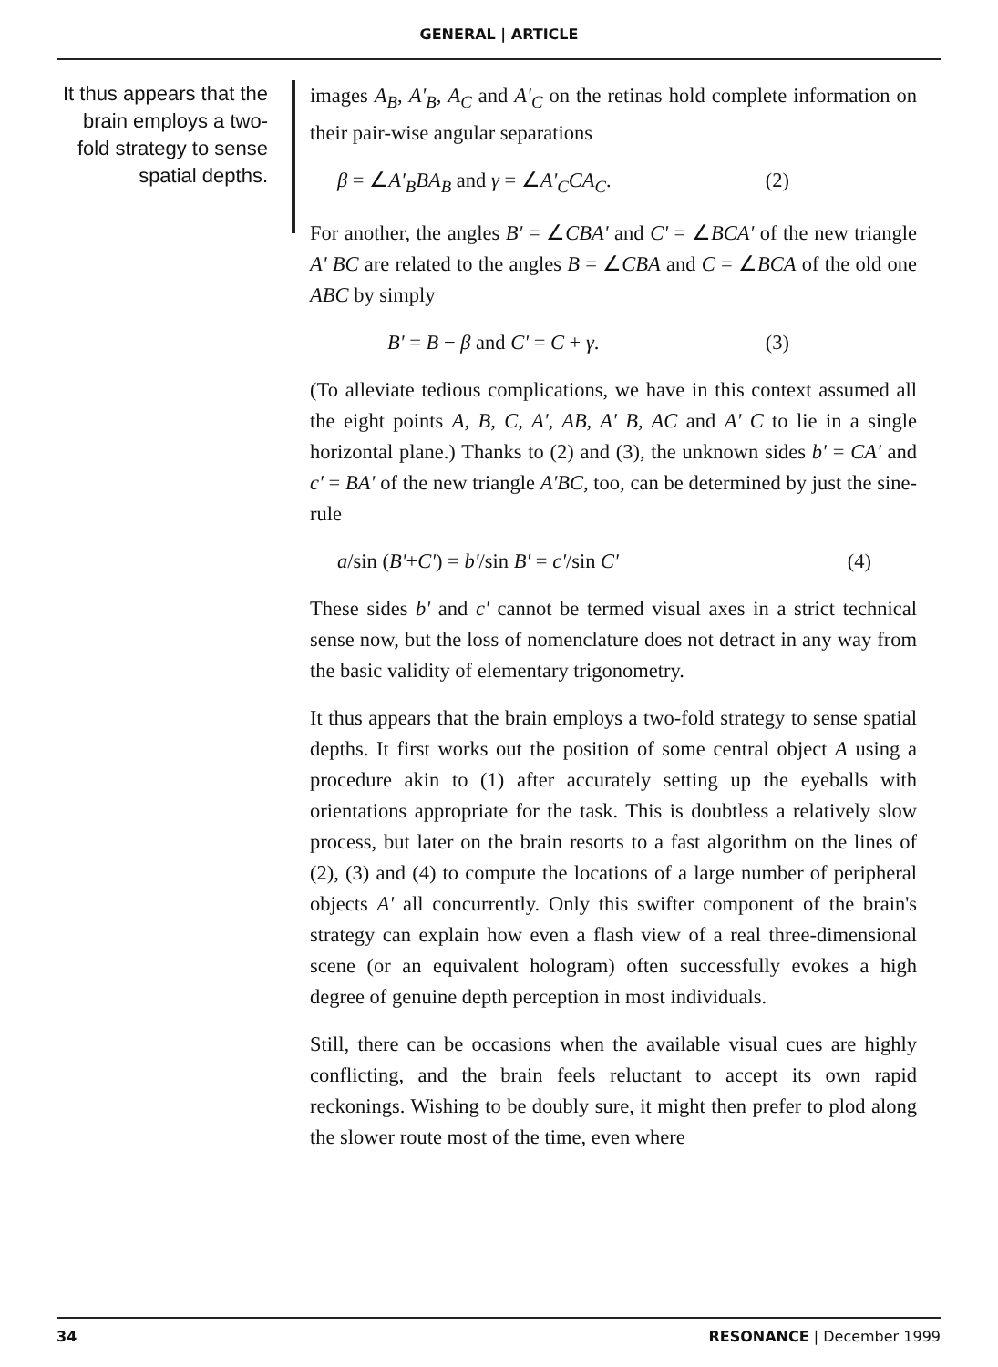GENERAL | ARTICLE
It thus appears that the brain employs a two-fold strategy to sense spatial depths.
images A<sub>B</sub>, A'<sub>B</sub>, A<sub>C</sub> and A'<sub>C</sub> on the retinas hold complete information on their pair-wise angular separations
β = ∠A'<sub>B</sub>BA<sub>B</sub> and γ = ∠A'<sub>C</sub>CA<sub>C</sub>. (2)
For another, the angles B' = ∠CBA' and C' = ∠BCA' of the new triangle A' BC are related to the angles B = ∠CBA and C = ∠BCA of the old one ABC by simply
B' = B − β and C' = C + γ. (3)
(To alleviate tedious complications, we have in this context assumed all the eight points A, B, C, A', AB, A' B, AC and A' C to lie in a single horizontal plane.) Thanks to (2) and (3), the unknown sides b' = CA' and c' = BA' of the new triangle A'BC, too, can be determined by just the sine-rule
a/sin (B'+C') = b'/sin B' = c'/sin C' (4)
These sides b' and c' cannot be termed visual axes in a strict technical sense now, but the loss of nomenclature does not detract in any way from the basic validity of elementary trigonometry.
It thus appears that the brain employs a two-fold strategy to sense spatial depths. It first works out the position of some central object A using a procedure akin to (1) after accurately setting up the eyeballs with orientations appropriate for the task. This is doubtless a relatively slow process, but later on the brain resorts to a fast algorithm on the lines of (2), (3) and (4) to compute the locations of a large number of peripheral objects A' all concurrently. Only this swifter component of the brain's strategy can explain how even a flash view of a real three-dimensional scene (or an equivalent hologram) often successfully evokes a high degree of genuine depth perception in most individuals.
Still, there can be occasions when the available visual cues are highly conflicting, and the brain feels reluctant to accept its own rapid reckonings. Wishing to be doubly sure, it might then prefer to plod along the slower route most of the time, even where
34 RESONANCE | December 1999